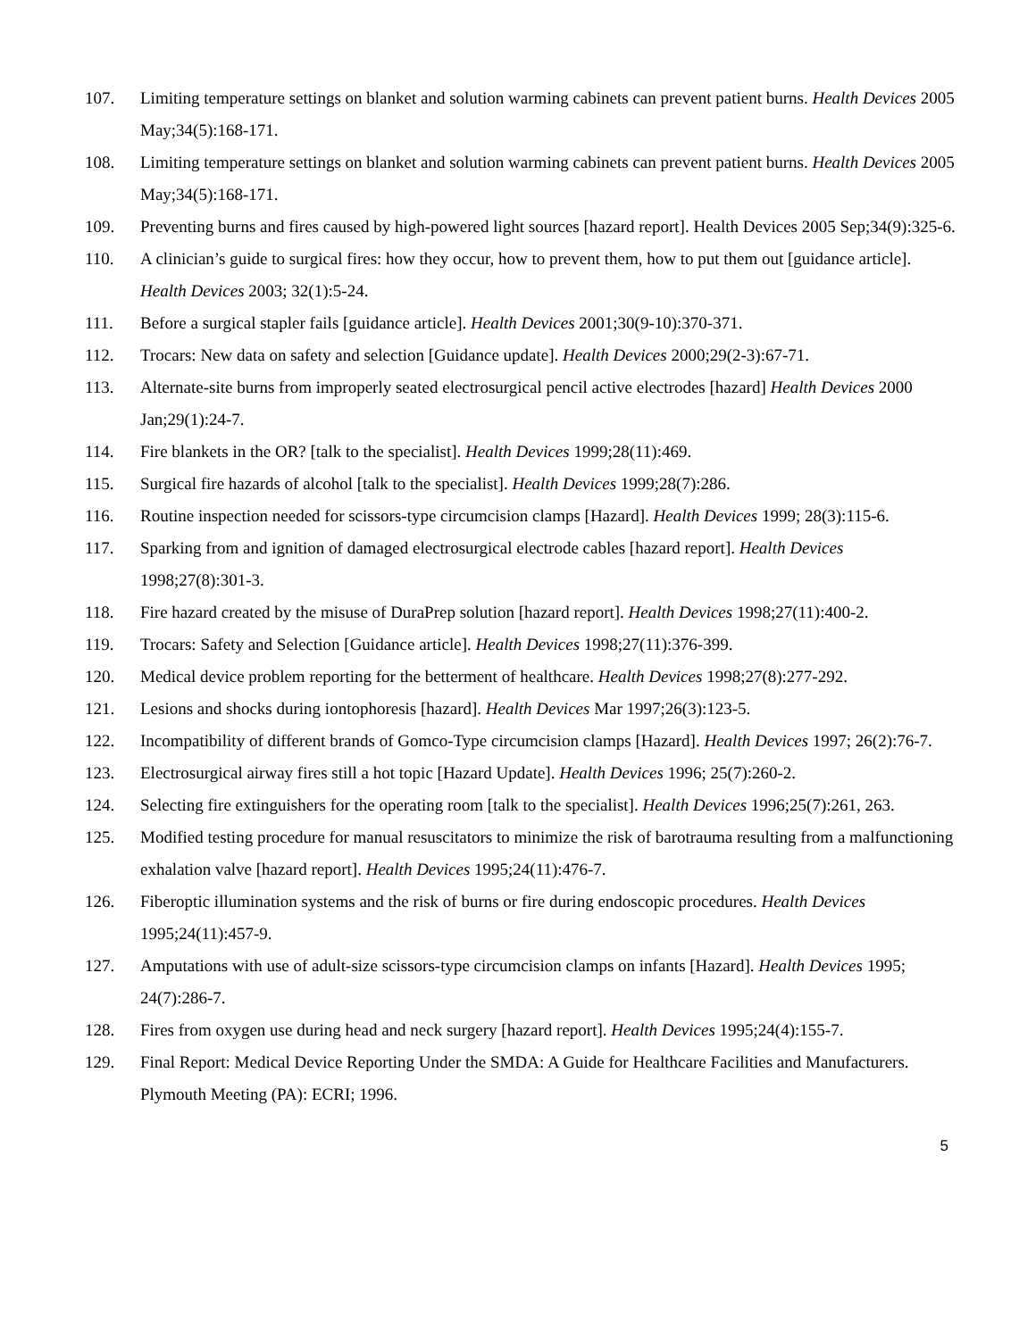107. Limiting temperature settings on blanket and solution warming cabinets can prevent patient burns. Health Devices 2005 May;34(5):168-171.
108. Limiting temperature settings on blanket and solution warming cabinets can prevent patient burns. Health Devices 2005 May;34(5):168-171.
109. Preventing burns and fires caused by high-powered light sources [hazard report]. Health Devices 2005 Sep;34(9):325-6.
110. A clinician’s guide to surgical fires: how they occur, how to prevent them, how to put them out [guidance article]. Health Devices 2003; 32(1):5-24.
111. Before a surgical stapler fails [guidance article]. Health Devices 2001;30(9-10):370-371.
112. Trocars: New data on safety and selection [Guidance update]. Health Devices 2000;29(2-3):67-71.
113. Alternate-site burns from improperly seated electrosurgical pencil active electrodes [hazard] Health Devices 2000 Jan;29(1):24-7.
114. Fire blankets in the OR? [talk to the specialist]. Health Devices 1999;28(11):469.
115. Surgical fire hazards of alcohol [talk to the specialist]. Health Devices 1999;28(7):286.
116. Routine inspection needed for scissors-type circumcision clamps [Hazard]. Health Devices 1999; 28(3):115-6.
117. Sparking from and ignition of damaged electrosurgical electrode cables [hazard report]. Health Devices 1998;27(8):301-3.
118. Fire hazard created by the misuse of DuraPrep solution [hazard report]. Health Devices 1998;27(11):400-2.
119. Trocars: Safety and Selection [Guidance article]. Health Devices 1998;27(11):376-399.
120. Medical device problem reporting for the betterment of healthcare. Health Devices 1998;27(8):277-292.
121. Lesions and shocks during iontophoresis [hazard]. Health Devices Mar 1997;26(3):123-5.
122. Incompatibility of different brands of Gomco-Type circumcision clamps [Hazard]. Health Devices 1997; 26(2):76-7.
123. Electrosurgical airway fires still a hot topic [Hazard Update]. Health Devices 1996; 25(7):260-2.
124. Selecting fire extinguishers for the operating room [talk to the specialist]. Health Devices 1996;25(7):261, 263.
125. Modified testing procedure for manual resuscitators to minimize the risk of barotrauma resulting from a malfunctioning exhalation valve [hazard report]. Health Devices 1995;24(11):476-7.
126. Fiberoptic illumination systems and the risk of burns or fire during endoscopic procedures. Health Devices 1995;24(11):457-9.
127. Amputations with use of adult-size scissors-type circumcision clamps on infants [Hazard]. Health Devices 1995; 24(7):286-7.
128. Fires from oxygen use during head and neck surgery [hazard report]. Health Devices 1995;24(4):155-7.
129. Final Report: Medical Device Reporting Under the SMDA: A Guide for Healthcare Facilities and Manufacturers. Plymouth Meeting (PA): ECRI; 1996.
5